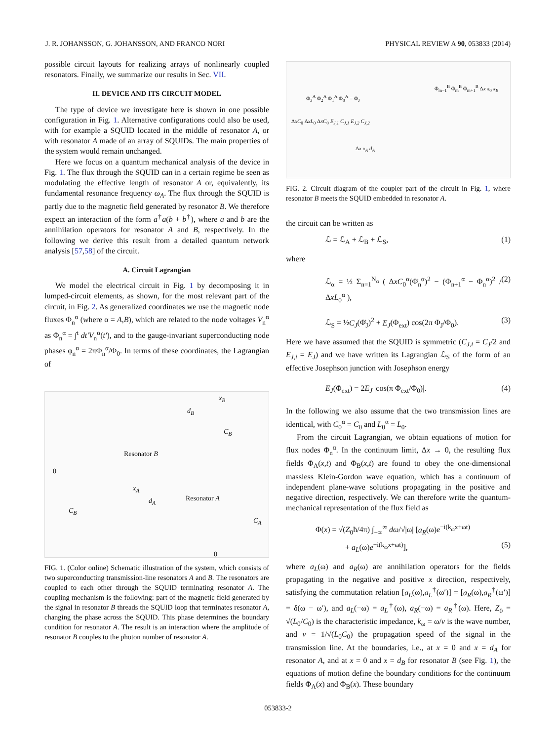J. R. JOHANSSON, G. JOHANSSON, AND FRANCO NORI PHYSICAL REVIEW A 90, 053833 (2014)
possible circuit layouts for realizing arrays of nonlinearly coupled resonators. Finally, we summarize our results in Sec. VII.
II. DEVICE AND ITS CIRCUIT MODEL
The type of device we investigate here is shown in one possible configuration in Fig. 1. Alternative configurations could also be used, with for example a SQUID located in the middle of resonator A, or with resonator A made of an array of SQUIDs. The main properties of the system would remain unchanged.
Here we focus on a quantum mechanical analysis of the device in Fig. 1. The flux through the SQUID can in a certain regime be seen as modulating the effective length of resonator A or, equivalently, its fundamental resonance frequency ω<sub>A</sub>. The flux through the SQUID is partly due to the magnetic field generated by resonator B. We therefore expect an interaction of the form a<sup>†</sup>a(b + b<sup>†</sup>), where a and b are the annihilation operators for resonator A and B, respectively. In the following we derive this result from a detailed quantum network analysis [57,58] of the circuit.
A. Circuit Lagrangian
We model the electrical circuit in Fig. 1 by decomposing it in lumped-circuit elements, as shown, for the most relevant part of the circuit, in Fig. 2. As generalized coordinates we use the magnetic node fluxes Φ<sub>n</sub><sup>α</sup> (where α = A,B), which are related to the node voltages V<sub>n</sub><sup>α</sup> as Φ<sub>n</sub><sup>α</sup> = ∫<sup>t</sup> dt′V<sub>n</sub><sup>α</sup>(t′), and to the gauge-invariant superconducting node phases φ<sub>n</sub><sup>α</sup> = 2πΦ<sub>n</sub><sup>α</sup>/Φ<sub>0</sub>. In terms of these coordinates, the Lagrangian of
x<sub>B</sub>
d<sub>B</sub>
C<sub>B</sub>
Resonator B
0
x<sub>A</sub>
d<sub>A</sub> Resonator A
C<sub>B</sub>
C<sub>A</sub>
0
FIG. 1. (Color online) Schematic illustration of the system, which consists of two superconducting transmission-line resonators A and B. The resonators are coupled to each other through the SQUID terminating resonator A. The coupling mechanism is the following: part of the magnetic field generated by the signal in resonator B threads the SQUID loop that terminates resonator A, changing the phase across the SQUID. This phase determines the boundary condition for resonator A. The result is an interaction where the amplitude of resonator B couples to the photon number of resonator A.
Φ<sub>3</sub><sup>A</sup> Φ<sub>2</sub><sup>A</sup> Φ<sub>1</sub><sup>A</sup> Φ<sub>0</sub><sup>A</sup> = Φ<sub>J</sub>
ΔxC<sub>0</sub> ΔxL<sub>0</sub> ΔxC<sub>0</sub> E<sub>J,1</sub> C<sub>J,1</sub> E<sub>J,2</sub> C<sub>J,2</sub>
Δx x<sub>A</sub> d<sub>A</sub>
Φ<sub>m−1</sub><sup>B</sup> Φ<sub>m</sub><sup>B</sup> Φ<sub>m+1</sub><sup>B</sup> Δx x<sub>0</sub> x<sub>B</sub>
FIG. 2. Circuit diagram of the coupler part of the circuit in Fig. 1, where resonator B meets the SQUID embedded in resonator A.
the circuit can be written as
ℒ = ℒ<sub>A</sub> + ℒ<sub>B</sub> + ℒ<sub>S</sub>, (1)
where
ℒ<sub>α</sub> = ½ Σ<sub>n=1</sub><sup>N<sub>α</sub></sup> ( ΔxC<sub>0</sub><sup>α</sup>(Φ̇<sub>n</sub><sup>α</sup>)<sup>2</sup> − (Φ<sub>n+1</sub><sup>α</sup> − Φ<sub>n</sub><sup>α</sup>)<sup>2</sup> / ΔxL<sub>0</sub><sup>α</sup> ), (2)
ℒ<sub>S</sub> = ½C<sub>J</sub>(Φ̇<sub>J</sub>)<sup>2</sup> + E<sub>J</sub>(Φ<sub>ext</sub>) cos(2π Φ<sub>J</sub>/Φ<sub>0</sub>). (3)
Here we have assumed that the SQUID is symmetric (C<sub>J,i</sub> = C<sub>J</sub>/2 and E<sub>J,i</sub> = E<sub>J</sub>) and we have written its Lagrangian ℒ<sub>S</sub> of the form of an effective Josephson junction with Josephson energy
E<sub>J</sub>(Φ<sub>ext</sub>) = 2E<sub>J</sub> |cos(π Φ<sub>ext</sub>/Φ<sub>0</sub>)|. (4)
In the following we also assume that the two transmission lines are identical, with C<sub>0</sub><sup>α</sup> = C<sub>0</sub> and L<sub>0</sub><sup>α</sup> = L<sub>0</sub>.
From the circuit Lagrangian, we obtain equations of motion for flux nodes Φ<sub>n</sub><sup>α</sup>. In the continuum limit, Δx → 0, the resulting flux fields Φ<sub>A</sub>(x,t) and Φ<sub>B</sub>(x,t) are found to obey the one-dimensional massless Klein-Gordon wave equation, which has a continuum of independent plane-wave solutions propagating in the positive and negative direction, respectively. We can therefore write the quantum-mechanical representation of the flux field as
Φ(x) = √(Z<sub>0</sub>ħ/4π) ∫<sub>−∞</sub><sup>∞</sup> dω/√|ω| [a<sub>R</sub>(ω)e<sup>−i(k<sub>ω</sub>x+ωt)</sup>
+ a<sub>L</sub>(ω)e<sup>−i(k<sub>ω</sub>x+ωt)</sup>], (5)
where a<sub>L</sub>(ω) and a<sub>R</sub>(ω) are annihilation operators for the fields propagating in the negative and positive x direction, respectively, satisfying the commutation relation [a<sub>L</sub>(ω),a<sub>L</sub><sup>†</sup>(ω′)] = [a<sub>R</sub>(ω),a<sub>R</sub><sup>†</sup>(ω′)] = δ(ω − ω′), and a<sub>L</sub>(−ω) = a<sub>L</sub><sup>†</sup>(ω), a<sub>R</sub>(−ω) = a<sub>R</sub><sup>†</sup>(ω). Here, Z<sub>0</sub> = √(L<sub>0</sub>/C<sub>0</sub>) is the characteristic impedance, k<sub>ω</sub> = ω/v is the wave number, and v = 1/√(L<sub>0</sub>C<sub>0</sub>) the propagation speed of the signal in the transmission line. At the boundaries, i.e., at x = 0 and x = d<sub>A</sub> for resonator A, and at x = 0 and x = d<sub>B</sub> for resonator B (see Fig. 1), the equations of motion define the boundary conditions for the continuum fields Φ<sub>A</sub>(x) and Φ<sub>B</sub>(x). These boundary
053833-2